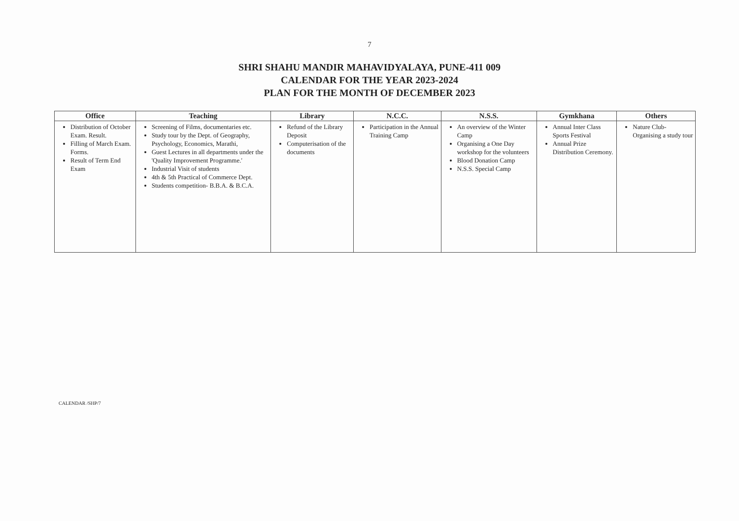7
SHRI SHAHU MANDIR MAHAVIDYALAYA, PUNE-411 009
CALENDAR FOR THE YEAR 2023-2024
PLAN FOR THE MONTH OF DECEMBER 2023
| Office | Teaching | Library | N.C.C. | N.S.S. | Gymkhana | Others |
| --- | --- | --- | --- | --- | --- | --- |
| Distribution of October Exam. Result. Filling of March Exam. Forms. Result of Term End Exam | Screening of Films, documentaries etc. Study tour by the Dept. of Geography, Psychology, Economics, Marathi, Guest Lectures in all departments under the 'Quality Improvement Programme.' Industrial Visit of students 4th & 5th Practical of Commerce Dept. Students competition- B.B.A. & B.C.A. | Refund of the Library Deposit Computerisation of the documents | Participation in the Annual Training Camp | An overview of the Winter Camp Organising a One Day workshop for the volunteers Blood Donation Camp N.S.S. Special Camp | Annual Inter Class Sports Festival Annual Prize Distribution Ceremony. | Nature Club- Organising a study tour |
CALENDAR /SHP/7